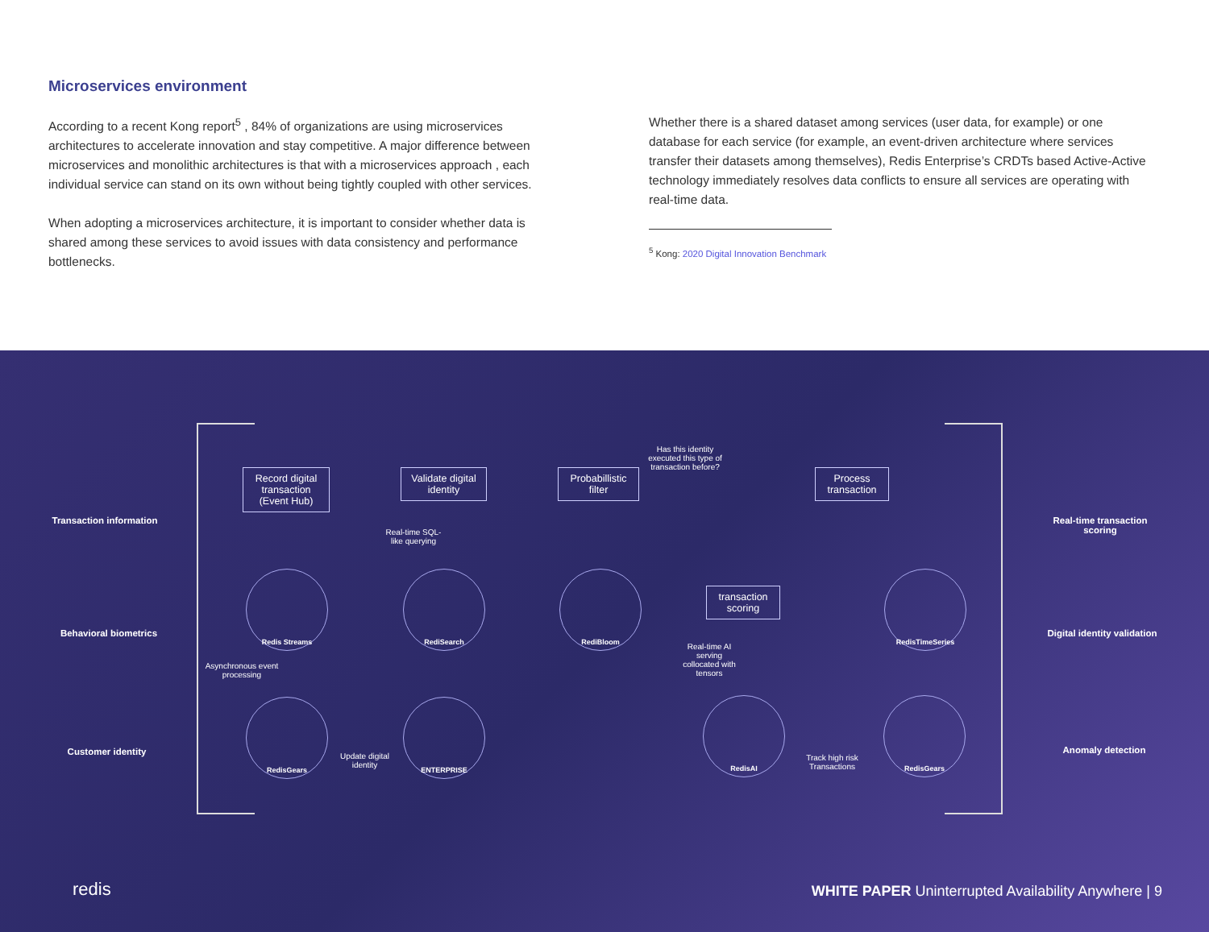Microservices environment
According to a recent Kong report<sup>5</sup> , 84% of organizations are using microservices architectures to accelerate innovation and stay competitive. A major difference between microservices and monolithic architectures is that with a microservices approach , each individual service can stand on its own without being tightly coupled with other services.
When adopting a microservices architecture, it is important to consider whether data is shared among these services to avoid issues with data consistency and performance bottlenecks.
Whether there is a shared dataset among services (user data, for example) or one database for each service (for example, an event-driven architecture where services transfer their datasets among themselves), Redis Enterprise’s CRDTs based Active-Active technology immediately resolves data conflicts to ensure all services are operating with real-time data.
<sup>5</sup> Kong: 2020 Digital Innovation Benchmark
Transaction information
Behavioral biometrics
Customer identity
Record digital transaction (Event Hub)
Validate digital identity
Probabillistic filter
Has this identity executed this type of transaction before?
Process transaction
transaction scoring
Real-time SQL-like querying
Redis Streams RediSearch RediBloom RedisTimeSeries
Asynchronous event processing
Real-time AI serving collocated with tensors
RedisGears ENTERPRISE RedisAI RedisGears
Update digital identity
Track high risk Transactions
Real-time transaction scoring
Digital identity validation
Anomaly detection
redis
WHITE PAPER Uninterrupted Availability Anywhere | 9